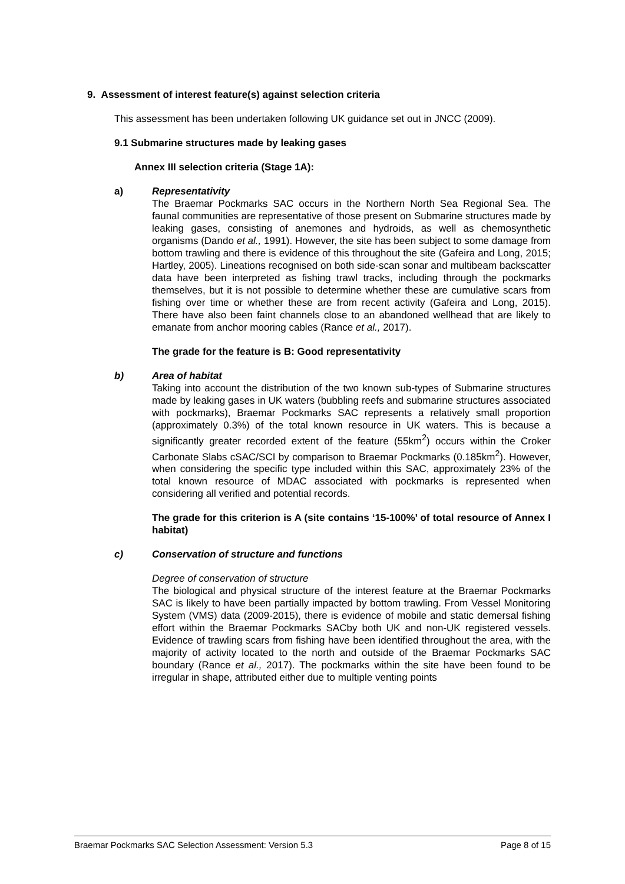9. Assessment of interest feature(s) against selection criteria
This assessment has been undertaken following UK guidance set out in JNCC (2009).
9.1 Submarine structures made by leaking gases
Annex III selection criteria (Stage 1A):
a) Representativity
The Braemar Pockmarks SAC occurs in the Northern North Sea Regional Sea. The faunal communities are representative of those present on Submarine structures made by leaking gases, consisting of anemones and hydroids, as well as chemosynthetic organisms (Dando et al., 1991). However, the site has been subject to some damage from bottom trawling and there is evidence of this throughout the site (Gafeira and Long, 2015; Hartley, 2005). Lineations recognised on both side-scan sonar and multibeam backscatter data have been interpreted as fishing trawl tracks, including through the pockmarks themselves, but it is not possible to determine whether these are cumulative scars from fishing over time or whether these are from recent activity (Gafeira and Long, 2015). There have also been faint channels close to an abandoned wellhead that are likely to emanate from anchor mooring cables (Rance et al., 2017).
The grade for the feature is B: Good representativity
b) Area of habitat
Taking into account the distribution of the two known sub-types of Submarine structures made by leaking gases in UK waters (bubbling reefs and submarine structures associated with pockmarks), Braemar Pockmarks SAC represents a relatively small proportion (approximately 0.3%) of the total known resource in UK waters. This is because a significantly greater recorded extent of the feature (55km<sup>2</sup>) occurs within the Croker Carbonate Slabs cSAC/SCI by comparison to Braemar Pockmarks (0.185km<sup>2</sup>). However, when considering the specific type included within this SAC, approximately 23% of the total known resource of MDAC associated with pockmarks is represented when considering all verified and potential records.
The grade for this criterion is A (site contains ‘15-100%’ of total resource of Annex I habitat)
c) Conservation of structure and functions
Degree of conservation of structure
The biological and physical structure of the interest feature at the Braemar Pockmarks SAC is likely to have been partially impacted by bottom trawling. From Vessel Monitoring System (VMS) data (2009-2015), there is evidence of mobile and static demersal fishing effort within the Braemar Pockmarks SACby both UK and non-UK registered vessels. Evidence of trawling scars from fishing have been identified throughout the area, with the majority of activity located to the north and outside of the Braemar Pockmarks SAC boundary (Rance et al., 2017). The pockmarks within the site have been found to be irregular in shape, attributed either due to multiple venting points
Braemar Pockmarks SAC Selection Assessment: Version 5.3 Page 8 of 15